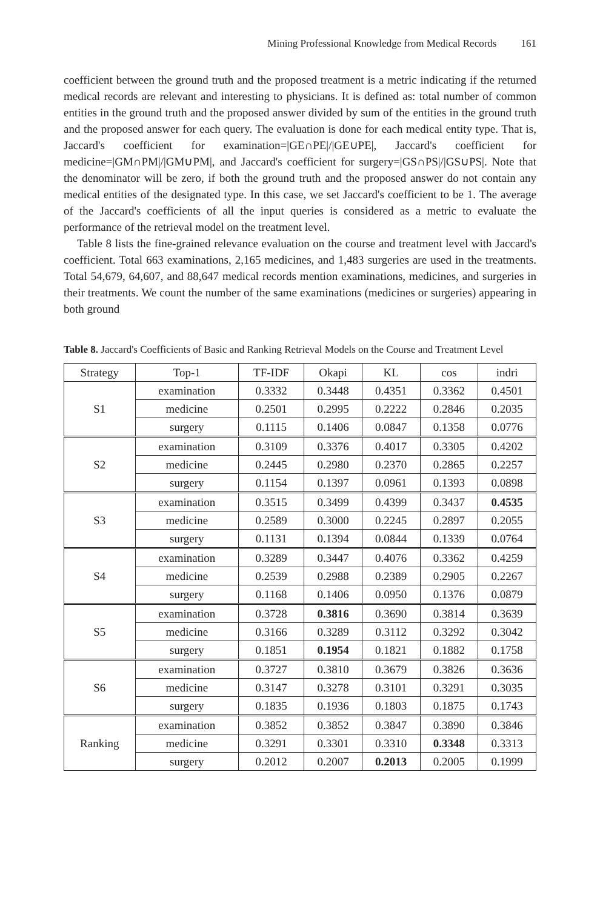Mining Professional Knowledge from Medical Records 161
coefficient between the ground truth and the proposed treatment is a metric indicating if the returned medical records are relevant and interesting to physicians. It is defined as: total number of common entities in the ground truth and the proposed answer divided by sum of the entities in the ground truth and the proposed answer for each query. The evaluation is done for each medical entity type. That is, Jaccard's coefficient for examination=|GE∩PE|/|GE∪PE|, Jaccard's coefficient for medicine=|GM∩PM|/|GM∪PM|, and Jaccard's coefficient for surgery=|GS∩PS|/|GS∪PS|. Note that the denominator will be zero, if both the ground truth and the proposed answer do not contain any medical entities of the designated type. In this case, we set Jaccard's coefficient to be 1. The average of the Jaccard's coefficients of all the input queries is considered as a metric to evaluate the performance of the retrieval model on the treatment level.
Table 8 lists the fine-grained relevance evaluation on the course and treatment level with Jaccard's coefficient. Total 663 examinations, 2,165 medicines, and 1,483 surgeries are used in the treatments. Total 54,679, 64,607, and 88,647 medical records mention examinations, medicines, and surgeries in their treatments. We count the number of the same examinations (medicines or surgeries) appearing in both ground
Table 8. Jaccard's Coefficients of Basic and Ranking Retrieval Models on the Course and Treatment Level
| Strategy | Top-1 | TF-IDF | Okapi | KL | cos | indri |
| --- | --- | --- | --- | --- | --- | --- |
| S1 | examination | 0.3332 | 0.3448 | 0.4351 | 0.3362 | 0.4501 |
| | medicine | 0.2501 | 0.2995 | 0.2222 | 0.2846 | 0.2035 |
| | surgery | 0.1115 | 0.1406 | 0.0847 | 0.1358 | 0.0776 |
| S2 | examination | 0.3109 | 0.3376 | 0.4017 | 0.3305 | 0.4202 |
| | medicine | 0.2445 | 0.2980 | 0.2370 | 0.2865 | 0.2257 |
| | surgery | 0.1154 | 0.1397 | 0.0961 | 0.1393 | 0.0898 |
| S3 | examination | 0.3515 | 0.3499 | 0.4399 | 0.3437 | 0.4535 |
| | medicine | 0.2589 | 0.3000 | 0.2245 | 0.2897 | 0.2055 |
| | surgery | 0.1131 | 0.1394 | 0.0844 | 0.1339 | 0.0764 |
| S4 | examination | 0.3289 | 0.3447 | 0.4076 | 0.3362 | 0.4259 |
| | medicine | 0.2539 | 0.2988 | 0.2389 | 0.2905 | 0.2267 |
| | surgery | 0.1168 | 0.1406 | 0.0950 | 0.1376 | 0.0879 |
| S5 | examination | 0.3728 | 0.3816 | 0.3690 | 0.3814 | 0.3639 |
| | medicine | 0.3166 | 0.3289 | 0.3112 | 0.3292 | 0.3042 |
| | surgery | 0.1851 | 0.1954 | 0.1821 | 0.1882 | 0.1758 |
| S6 | examination | 0.3727 | 0.3810 | 0.3679 | 0.3826 | 0.3636 |
| | medicine | 0.3147 | 0.3278 | 0.3101 | 0.3291 | 0.3035 |
| | surgery | 0.1835 | 0.1936 | 0.1803 | 0.1875 | 0.1743 |
| Ranking | examination | 0.3852 | 0.3852 | 0.3847 | 0.3890 | 0.3846 |
| | medicine | 0.3291 | 0.3301 | 0.3310 | 0.3348 | 0.3313 |
| | surgery | 0.2012 | 0.2007 | 0.2013 | 0.2005 | 0.1999 |